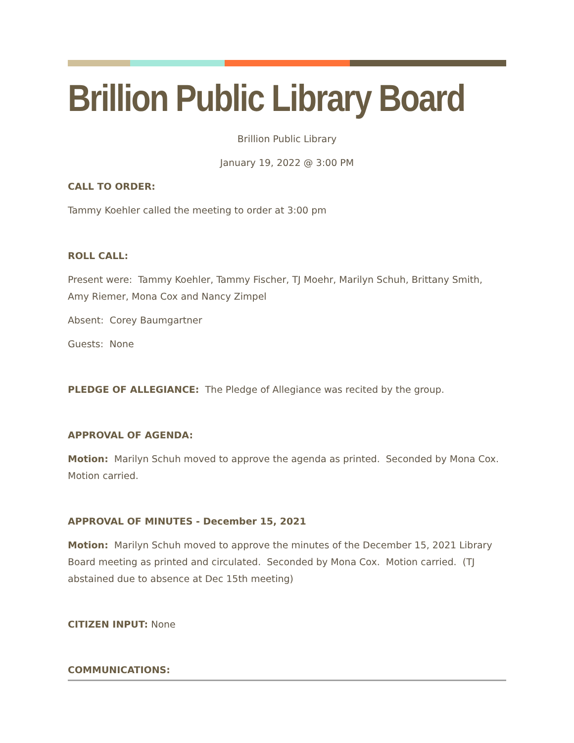Brillion Public Library Board
Brillion Public Library
January 19, 2022 @ 3:00 PM
CALL TO ORDER:
Tammy Koehler called the meeting to order at 3:00 pm
ROLL CALL:
Present were: Tammy Koehler, Tammy Fischer, TJ Moehr, Marilyn Schuh, Brittany Smith, Amy Riemer, Mona Cox and Nancy Zimpel
Absent: Corey Baumgartner
Guests: None
PLEDGE OF ALLEGIANCE: The Pledge of Allegiance was recited by the group.
APPROVAL OF AGENDA:
Motion: Marilyn Schuh moved to approve the agenda as printed. Seconded by Mona Cox. Motion carried.
APPROVAL OF MINUTES - December 15, 2021
Motion: Marilyn Schuh moved to approve the minutes of the December 15, 2021 Library Board meeting as printed and circulated. Seconded by Mona Cox. Motion carried. (TJ abstained due to absence at Dec 15th meeting)
CITIZEN INPUT: None
COMMUNICATIONS: